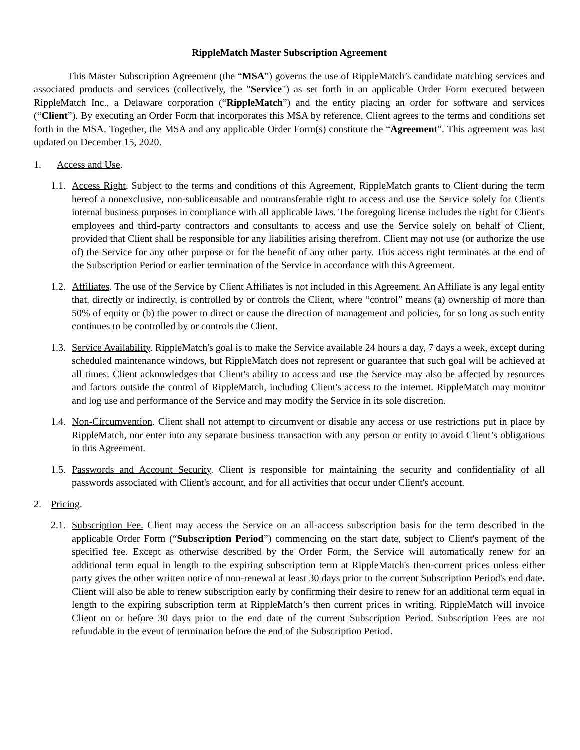RippleMatch Master Subscription Agreement
This Master Subscription Agreement (the “MSA”) governs the use of RippleMatch’s candidate matching services and associated products and services (collectively, the "Service") as set forth in an applicable Order Form executed between RippleMatch Inc., a Delaware corporation (“RippleMatch”) and the entity placing an order for software and services (“Client”). By executing an Order Form that incorporates this MSA by reference, Client agrees to the terms and conditions set forth in the MSA. Together, the MSA and any applicable Order Form(s) constitute the “Agreement”. This agreement was last updated on December 15, 2020.
1. Access and Use.
1.1.
Access Right. Subject to the terms and conditions of this Agreement, RippleMatch grants to Client during the term hereof a nonexclusive, non-sublicensable and nontransferable right to access and use the Service solely for Client's internal business purposes in compliance with all applicable laws. The foregoing license includes the right for Client's employees and third-party contractors and consultants to access and use the Service solely on behalf of Client, provided that Client shall be responsible for any liabilities arising therefrom. Client may not use (or authorize the use of) the Service for any other purpose or for the benefit of any other party. This access right terminates at the end of the Subscription Period or earlier termination of the Service in accordance with this Agreement.
1.2.
Affiliates. The use of the Service by Client Affiliates is not included in this Agreement. An Affiliate is any legal entity that, directly or indirectly, is controlled by or controls the Client, where “control” means (a) ownership of more than 50% of equity or (b) the power to direct or cause the direction of management and policies, for so long as such entity continues to be controlled by or controls the Client.
1.3.
Service Availability. RippleMatch's goal is to make the Service available 24 hours a day, 7 days a week, except during scheduled maintenance windows, but RippleMatch does not represent or guarantee that such goal will be achieved at all times. Client acknowledges that Client's ability to access and use the Service may also be affected by resources and factors outside the control of RippleMatch, including Client's access to the internet. RippleMatch may monitor and log use and performance of the Service and may modify the Service in its sole discretion.
1.4.
Non-Circumvention. Client shall not attempt to circumvent or disable any access or use restrictions put in place by RippleMatch, nor enter into any separate business transaction with any person or entity to avoid Client’s obligations in this Agreement.
1.5.
Passwords and Account Security. Client is responsible for maintaining the security and confidentiality of all passwords associated with Client's account, and for all activities that occur under Client's account.
2. Pricing.
2.1.
Subscription Fee. Client may access the Service on an all-access subscription basis for the term described in the applicable Order Form (“Subscription Period”) commencing on the start date, subject to Client's payment of the specified fee. Except as otherwise described by the Order Form, the Service will automatically renew for an additional term equal in length to the expiring subscription term at RippleMatch's then-current prices unless either party gives the other written notice of non-renewal at least 30 days prior to the current Subscription Period's end date. Client will also be able to renew subscription early by confirming their desire to renew for an additional term equal in length to the expiring subscription term at RippleMatch’s then current prices in writing. RippleMatch will invoice Client on or before 30 days prior to the end date of the current Subscription Period. Subscription Fees are not refundable in the event of termination before the end of the Subscription Period.